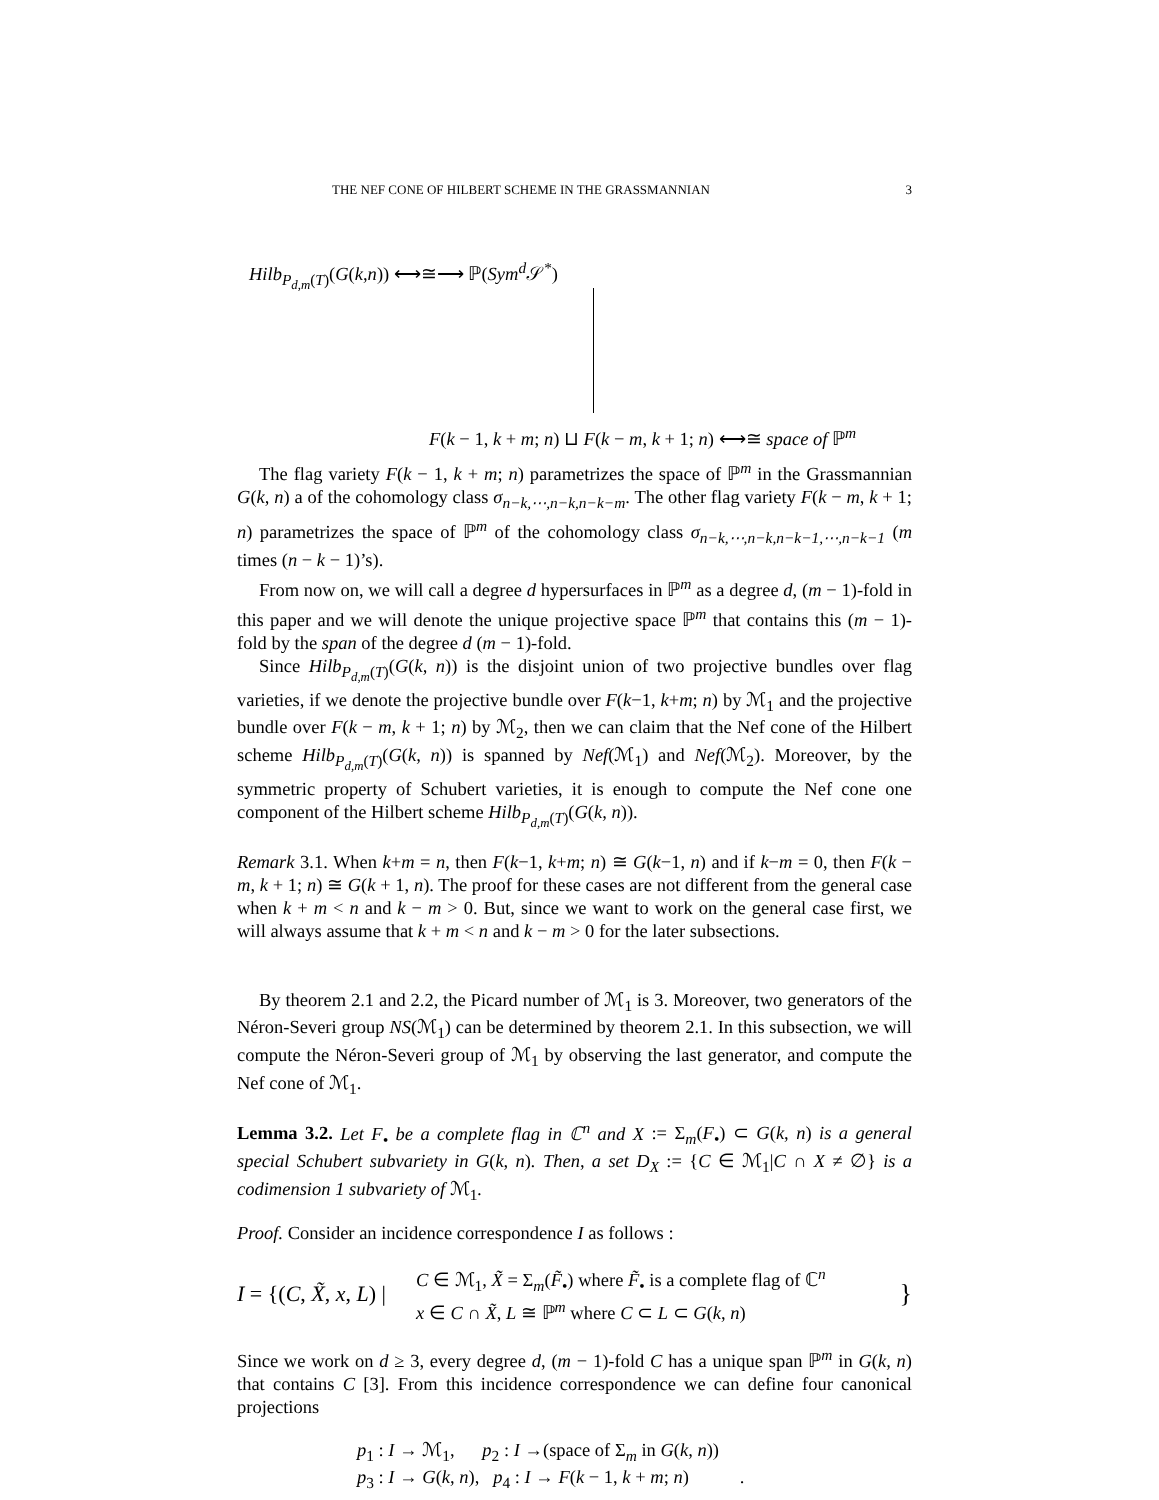THE NEF CONE OF HILBERT SCHEME IN THE GRASSMANNIAN 3
Hilb<sub>P<sub>d,m</sub>(T)</sub>(G(k,n)) ⟷≅⟶ ℙ(Sym<sup>d</sup> 𝒮<sup>*</sup>)
F(k − 1, k + m; n) ⊔ F(k − m, k + 1; n) ⟷≅ space of ℙ<sup>m</sup>
The flag variety F(k − 1, k + m; n) parametrizes the space of ℙ<sup>m</sup> in the Grassmannian G(k, n) a of the cohomology class σ<sub>n−k,⋯,n−k,n−k−m</sub>. The other flag variety F(k − m, k + 1; n) parametrizes the space of ℙ<sup>m</sup> of the cohomology class σ<sub>n−k,⋯,n−k,n−k−1,⋯,n−k−1</sub> (m times (n − k − 1)’s).
From now on, we will call a degree d hypersurfaces in ℙ<sup>m</sup> as a degree d, (m − 1)-fold in this paper and we will denote the unique projective space ℙ<sup>m</sup> that contains this (m − 1)-fold by the span of the degree d (m − 1)-fold.
Since Hilb<sub>P<sub>d,m</sub>(T)</sub>(G(k, n)) is the disjoint union of two projective bundles over flag varieties, if we denote the projective bundle over F(k−1, k+m; n) by ℳ<sub>1</sub> and the projective bundle over F(k − m, k + 1; n) by ℳ<sub>2</sub>, then we can claim that the Nef cone of the Hilbert scheme Hilb<sub>P<sub>d,m</sub>(T)</sub>(G(k, n)) is spanned by Nef(ℳ<sub>1</sub>) and Nef(ℳ<sub>2</sub>). Moreover, by the symmetric property of Schubert varieties, it is enough to compute the Nef cone one component of the Hilbert scheme Hilb<sub>P<sub>d,m</sub>(T)</sub>(G(k, n)).
Remark 3.1. When k+m = n, then F(k−1, k+m; n) ≅ G(k−1, n) and if k−m = 0, then F(k − m, k + 1; n) ≅ G(k + 1, n). The proof for these cases are not different from the general case when k + m < n and k − m > 0. But, since we want to work on the general case first, we will always assume that k + m < n and k − m > 0 for the later subsections.
By theorem 2.1 and 2.2, the Picard number of ℳ<sub>1</sub> is 3. Moreover, two generators of the Néron-Severi group NS(ℳ<sub>1</sub>) can be determined by theorem 2.1. In this subsection, we will compute the Néron-Severi group of ℳ<sub>1</sub> by observing the last generator, and compute the Nef cone of ℳ<sub>1</sub>.
Lemma 3.2. Let F<sub>•</sub> be a complete flag in ℂ<sup>n</sup> and X := Σ<sub>m</sub>(F<sub>•</sub>) ⊂ G(k, n) is a general special Schubert subvariety in G(k, n). Then, a set D<sub>X</sub> := {C ∈ ℳ<sub>1</sub>|C ∩ X ≠ ∅} is a codimension 1 subvariety of ℳ<sub>1</sub>.
Proof. Consider an incidence correspondence I as follows :
I = {(C, X̃, x, L) | C ∈ ℳ<sub>1</sub>, X̃ = Σ<sub>m</sub>(F̃<sub>•</sub>) where F̃<sub>•</sub> is a complete flag of ℂ<sup>n</sup>
x ∈ C ∩ X̃, L ≅ ℙ<sup>m</sup> where C ⊂ L ⊂ G(k, n) }
Since we work on d ≥ 3, every degree d, (m − 1)-fold C has a unique span ℙ<sup>m</sup> in G(k, n) that contains C [3]. From this incidence correspondence we can define four canonical projections
p<sub>1</sub> : I → ℳ<sub>1</sub>, p<sub>2</sub> : I →(space of Σ<sub>m</sub> in G(k, n))
p<sub>3</sub> : I → G(k, n), p<sub>4</sub> : I → F(k − 1, k + m; n) .